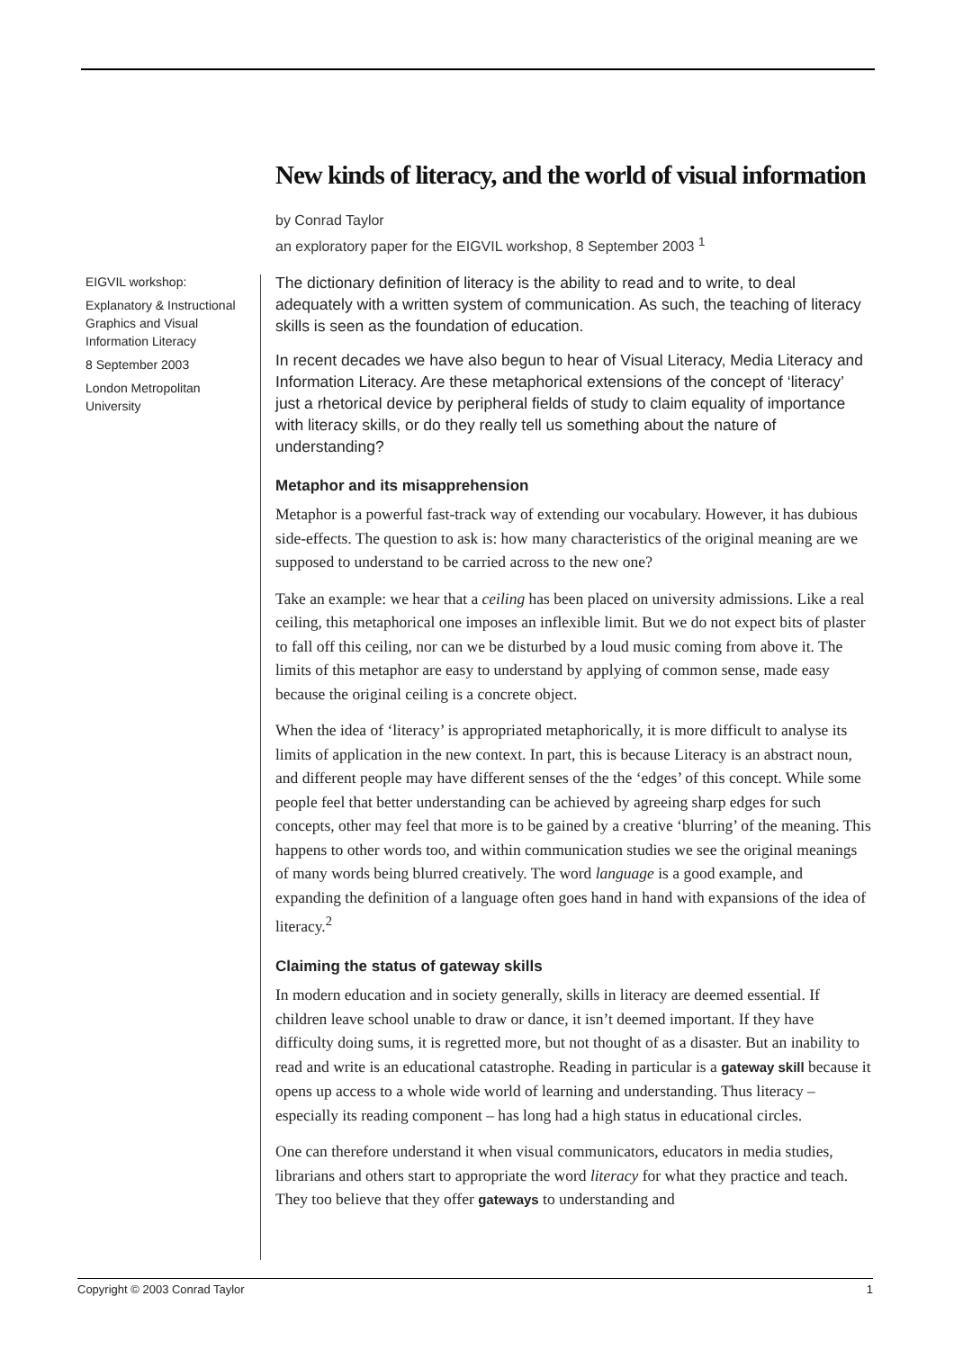New kinds of literacy, and the world of visual information
by Conrad Taylor
an exploratory paper for the EIGVIL workshop, 8 September 2003 <sup>1</sup>
EIGVIL workshop:
Explanatory & Instructional Graphics and Visual Information Literacy
8 September 2003
London Metropolitan University
The dictionary definition of literacy is the ability to read and to write, to deal adequately with a written system of communication. As such, the teaching of literacy skills is seen as the foundation of education.
In recent decades we have also begun to hear of Visual Literacy, Media Literacy and Information Literacy. Are these metaphorical extensions of the concept of ‘literacy’ just a rhetorical device by peripheral fields of study to claim equality of importance with literacy skills, or do they really tell us something about the nature of understanding?
Metaphor and its misapprehension
Metaphor is a powerful fast-track way of extending our vocabulary. However, it has dubious side-effects. The question to ask is: how many characteristics of the original meaning are we supposed to understand to be carried across to the new one?
Take an example: we hear that a ceiling has been placed on university admissions. Like a real ceiling, this metaphorical one imposes an inflexible limit. But we do not expect bits of plaster to fall off this ceiling, nor can we be disturbed by a loud music coming from above it. The limits of this metaphor are easy to understand by applying of common sense, made easy because the original ceiling is a concrete object.
When the idea of ‘literacy’ is appropriated metaphorically, it is more difficult to analyse its limits of application in the new context. In part, this is because Literacy is an abstract noun, and different people may have different senses of the the ‘edges’ of this concept. While some people feel that better understanding can be achieved by agreeing sharp edges for such concepts, other may feel that more is to be gained by a creative ‘blurring’ of the meaning. This happens to other words too, and within communication studies we see the original meanings of many words being blurred creatively. The word language is a good example, and expanding the definition of a language often goes hand in hand with expansions of the idea of literacy.<sup>2</sup>
Claiming the status of gateway skills
In modern education and in society generally, skills in literacy are deemed essential. If children leave school unable to draw or dance, it isn’t deemed important. If they have difficulty doing sums, it is regretted more, but not thought of as a disaster. But an inability to read and write is an educational catastrophe. Reading in particular is a gateway skill because it opens up access to a whole wide world of learning and understanding. Thus literacy – especially its reading component – has long had a high status in educational circles.
One can therefore understand it when visual communicators, educators in media studies, librarians and others start to appropriate the word literacy for what they practice and teach. They too believe that they offer gateways to understanding and
Copyright © 2003 Conrad Taylor 1